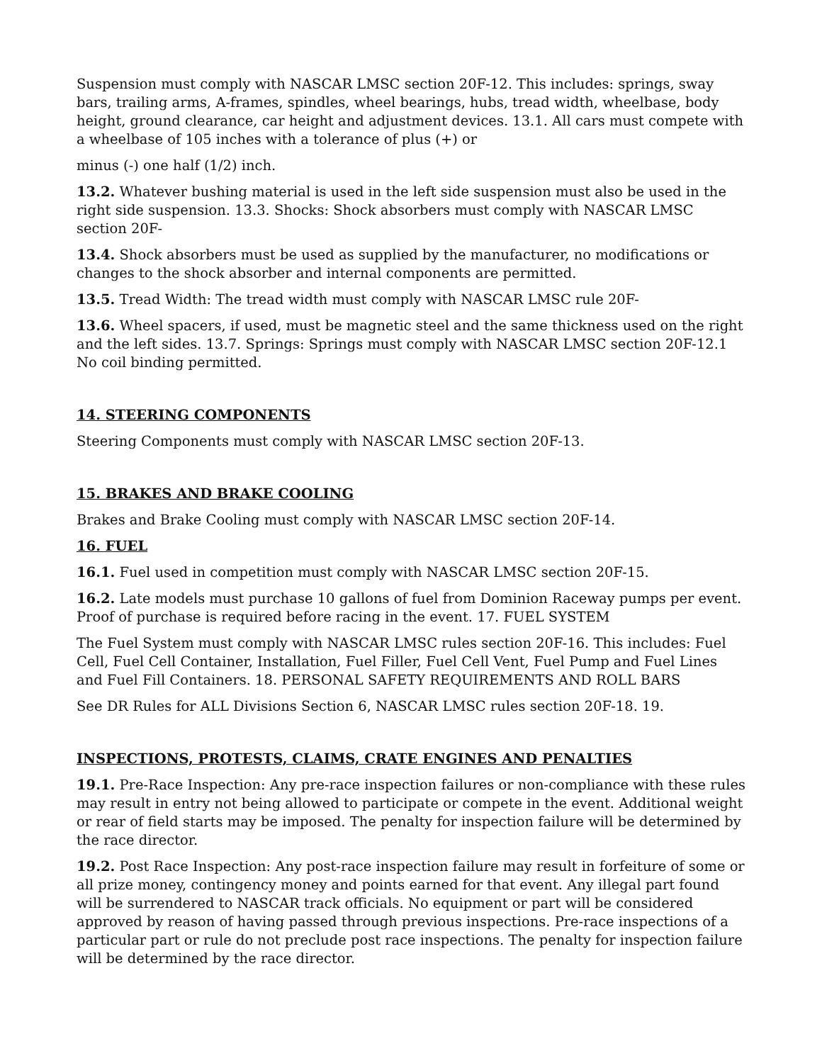Suspension must comply with NASCAR LMSC section 20F-12. This includes: springs, sway bars, trailing arms, A-frames, spindles, wheel bearings, hubs, tread width, wheelbase, body height, ground clearance, car height and adjustment devices. 13.1. All cars must compete with a wheelbase of 105 inches with a tolerance of plus (+) or
minus (-) one half (1/2) inch.
13.2. Whatever bushing material is used in the left side suspension must also be used in the right side suspension. 13.3. Shocks: Shock absorbers must comply with NASCAR LMSC section 20F-
13.4. Shock absorbers must be used as supplied by the manufacturer, no modifications or changes to the shock absorber and internal components are permitted.
13.5. Tread Width: The tread width must comply with NASCAR LMSC rule 20F-
13.6. Wheel spacers, if used, must be magnetic steel and the same thickness used on the right and the left sides. 13.7. Springs: Springs must comply with NASCAR LMSC section 20F-12.1 No coil binding permitted.
14. STEERING COMPONENTS
Steering Components must comply with NASCAR LMSC section 20F-13.
15. BRAKES AND BRAKE COOLING
Brakes and Brake Cooling must comply with NASCAR LMSC section 20F-14.
16. FUEL
16.1. Fuel used in competition must comply with NASCAR LMSC section 20F-15.
16.2. Late models must purchase 10 gallons of fuel from Dominion Raceway pumps per event. Proof of purchase is required before racing in the event. 17. FUEL SYSTEM
The Fuel System must comply with NASCAR LMSC rules section 20F-16. This includes: Fuel Cell, Fuel Cell Container, Installation, Fuel Filler, Fuel Cell Vent, Fuel Pump and Fuel Lines and Fuel Fill Containers. 18. PERSONAL SAFETY REQUIREMENTS AND ROLL BARS
See DR Rules for ALL Divisions Section 6, NASCAR LMSC rules section 20F-18. 19.
INSPECTIONS, PROTESTS, CLAIMS, CRATE ENGINES AND PENALTIES
19.1. Pre-Race Inspection: Any pre-race inspection failures or non-compliance with these rules may result in entry not being allowed to participate or compete in the event. Additional weight or rear of field starts may be imposed. The penalty for inspection failure will be determined by the race director.
19.2. Post Race Inspection: Any post-race inspection failure may result in forfeiture of some or all prize money, contingency money and points earned for that event. Any illegal part found will be surrendered to NASCAR track officials. No equipment or part will be considered approved by reason of having passed through previous inspections. Pre-race inspections of a particular part or rule do not preclude post race inspections. The penalty for inspection failure will be determined by the race director.